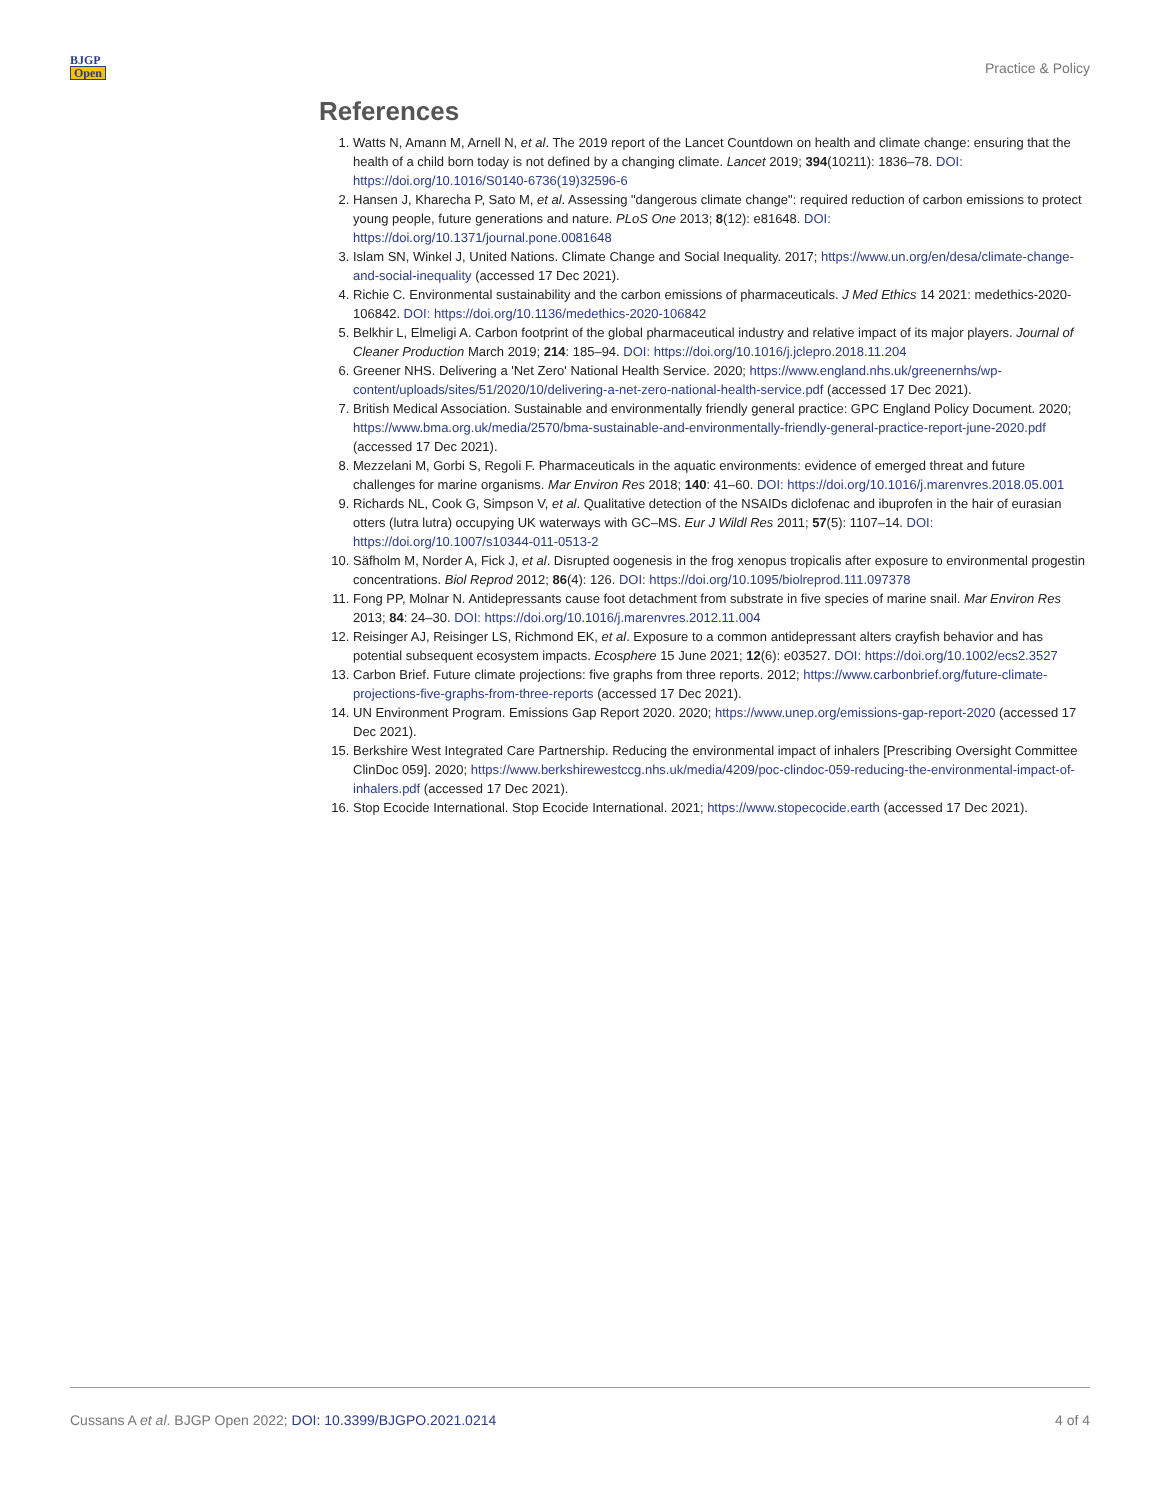BJGP
Open
Practice & Policy
References
1. Watts N, Amann M, Arnell N, et al. The 2019 report of the Lancet Countdown on health and climate change: ensuring that the health of a child born today is not defined by a changing climate. Lancet 2019; 394(10211): 1836–78. DOI: https://doi.org/10.1016/S0140-6736(19)32596-6
2. Hansen J, Kharecha P, Sato M, et al. Assessing "dangerous climate change": required reduction of carbon emissions to protect young people, future generations and nature. PLoS One 2013; 8(12): e81648. DOI: https://doi.org/10.1371/journal.pone.0081648
3. Islam SN, Winkel J, United Nations. Climate Change and Social Inequality. 2017; https://www.un.org/en/desa/climate-change-and-social-inequality (accessed 17 Dec 2021).
4. Richie C. Environmental sustainability and the carbon emissions of pharmaceuticals. J Med Ethics 14 2021: medethics-2020-106842. DOI: https://doi.org/10.1136/medethics-2020-106842
5. Belkhir L, Elmeligi A. Carbon footprint of the global pharmaceutical industry and relative impact of its major players. Journal of Cleaner Production March 2019; 214: 185–94. DOI: https://doi.org/10.1016/j.jclepro.2018.11.204
6. Greener NHS. Delivering a 'Net Zero' National Health Service. 2020; https://www.england.nhs.uk/greenernhs/wp-content/uploads/sites/51/2020/10/delivering-a-net-zero-national-health-service.pdf (accessed 17 Dec 2021).
7. British Medical Association. Sustainable and environmentally friendly general practice: GPC England Policy Document. 2020; https://www.bma.org.uk/media/2570/bma-sustainable-and-environmentally-friendly-general-practice-report-june-2020.pdf (accessed 17 Dec 2021).
8. Mezzelani M, Gorbi S, Regoli F. Pharmaceuticals in the aquatic environments: evidence of emerged threat and future challenges for marine organisms. Mar Environ Res 2018; 140: 41–60. DOI: https://doi.org/10.1016/j.marenvres.2018.05.001
9. Richards NL, Cook G, Simpson V, et al. Qualitative detection of the NSAIDs diclofenac and ibuprofen in the hair of eurasian otters (lutra lutra) occupying UK waterways with GC–MS. Eur J Wildl Res 2011; 57(5): 1107–14. DOI: https://doi.org/10.1007/s10344-011-0513-2
10. Säfholm M, Norder A, Fick J, et al. Disrupted oogenesis in the frog xenopus tropicalis after exposure to environmental progestin concentrations. Biol Reprod 2012; 86(4): 126. DOI: https://doi.org/10.1095/biolreprod.111.097378
11. Fong PP, Molnar N. Antidepressants cause foot detachment from substrate in five species of marine snail. Mar Environ Res 2013; 84: 24–30. DOI: https://doi.org/10.1016/j.marenvres.2012.11.004
12. Reisinger AJ, Reisinger LS, Richmond EK, et al. Exposure to a common antidepressant alters crayfish behavior and has potential subsequent ecosystem impacts. Ecosphere 15 June 2021; 12(6): e03527. DOI: https://doi.org/10.1002/ecs2.3527
13. Carbon Brief. Future climate projections: five graphs from three reports. 2012; https://www.carbonbrief.org/future-climate-projections-five-graphs-from-three-reports (accessed 17 Dec 2021).
14. UN Environment Program. Emissions Gap Report 2020. 2020; https://www.unep.org/emissions-gap-report-2020 (accessed 17 Dec 2021).
15. Berkshire West Integrated Care Partnership. Reducing the environmental impact of inhalers [Prescribing Oversight Committee ClinDoc 059]. 2020; https://www.berkshirewestccg.nhs.uk/media/4209/poc-clindoc-059-reducing-the-environmental-impact-of-inhalers.pdf (accessed 17 Dec 2021).
16. Stop Ecocide International. Stop Ecocide International. 2021; https://www.stopecocide.earth (accessed 17 Dec 2021).
Cussans A et al. BJGP Open 2022; DOI: 10.3399/BJGPO.2021.0214
4 of 4